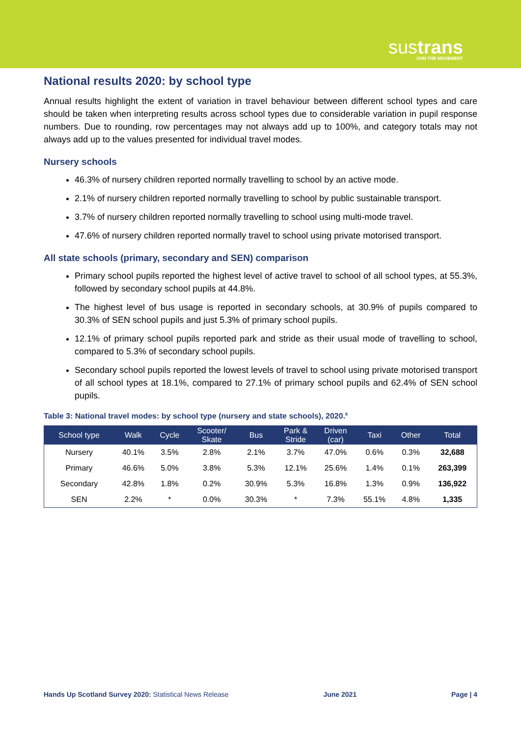sustrans
JOIN THE MOVEMENT
National results 2020: by school type
Annual results highlight the extent of variation in travel behaviour between different school types and care should be taken when interpreting results across school types due to considerable variation in pupil response numbers. Due to rounding, row percentages may not always add up to 100%, and category totals may not always add up to the values presented for individual travel modes.
Nursery schools
46.3% of nursery children reported normally travelling to school by an active mode.
2.1% of nursery children reported normally travelling to school by public sustainable transport.
3.7% of nursery children reported normally travelling to school using multi-mode travel.
47.6% of nursery children reported normally travel to school using private motorised transport.
All state schools (primary, secondary and SEN) comparison
Primary school pupils reported the highest level of active travel to school of all school types, at 55.3%, followed by secondary school pupils at 44.8%.
The highest level of bus usage is reported in secondary schools, at 30.9% of pupils compared to 30.3% of SEN school pupils and just 5.3% of primary school pupils.
12.1% of primary school pupils reported park and stride as their usual mode of travelling to school, compared to 5.3% of secondary school pupils.
Secondary school pupils reported the lowest levels of travel to school using private motorised transport of all school types at 18.1%, compared to 27.1% of primary school pupils and 62.4% of SEN school pupils.
Table 3: National travel modes: by school type (nursery and state schools), 2020.<sup>6</sup>
| School type | Walk | Cycle | Scooter/ Skate | Bus | Park & Stride | Driven (car) | Taxi | Other | Total |
| --- | --- | --- | --- | --- | --- | --- | --- | --- | --- |
| Nursery | 40.1% | 3.5% | 2.8% | 2.1% | 3.7% | 47.0% | 0.6% | 0.3% | 32,688 |
| Primary | 46.6% | 5.0% | 3.8% | 5.3% | 12.1% | 25.6% | 1.4% | 0.1% | 263,399 |
| Secondary | 42.8% | 1.8% | 0.2% | 30.9% | 5.3% | 16.8% | 1.3% | 0.9% | 136,922 |
| SEN | 2.2% | * | 0.0% | 30.3% | * | 7.3% | 55.1% | 4.8% | 1,335 |
Hands Up Scotland Survey 2020: Statistical News Release June 2021 Page | 4